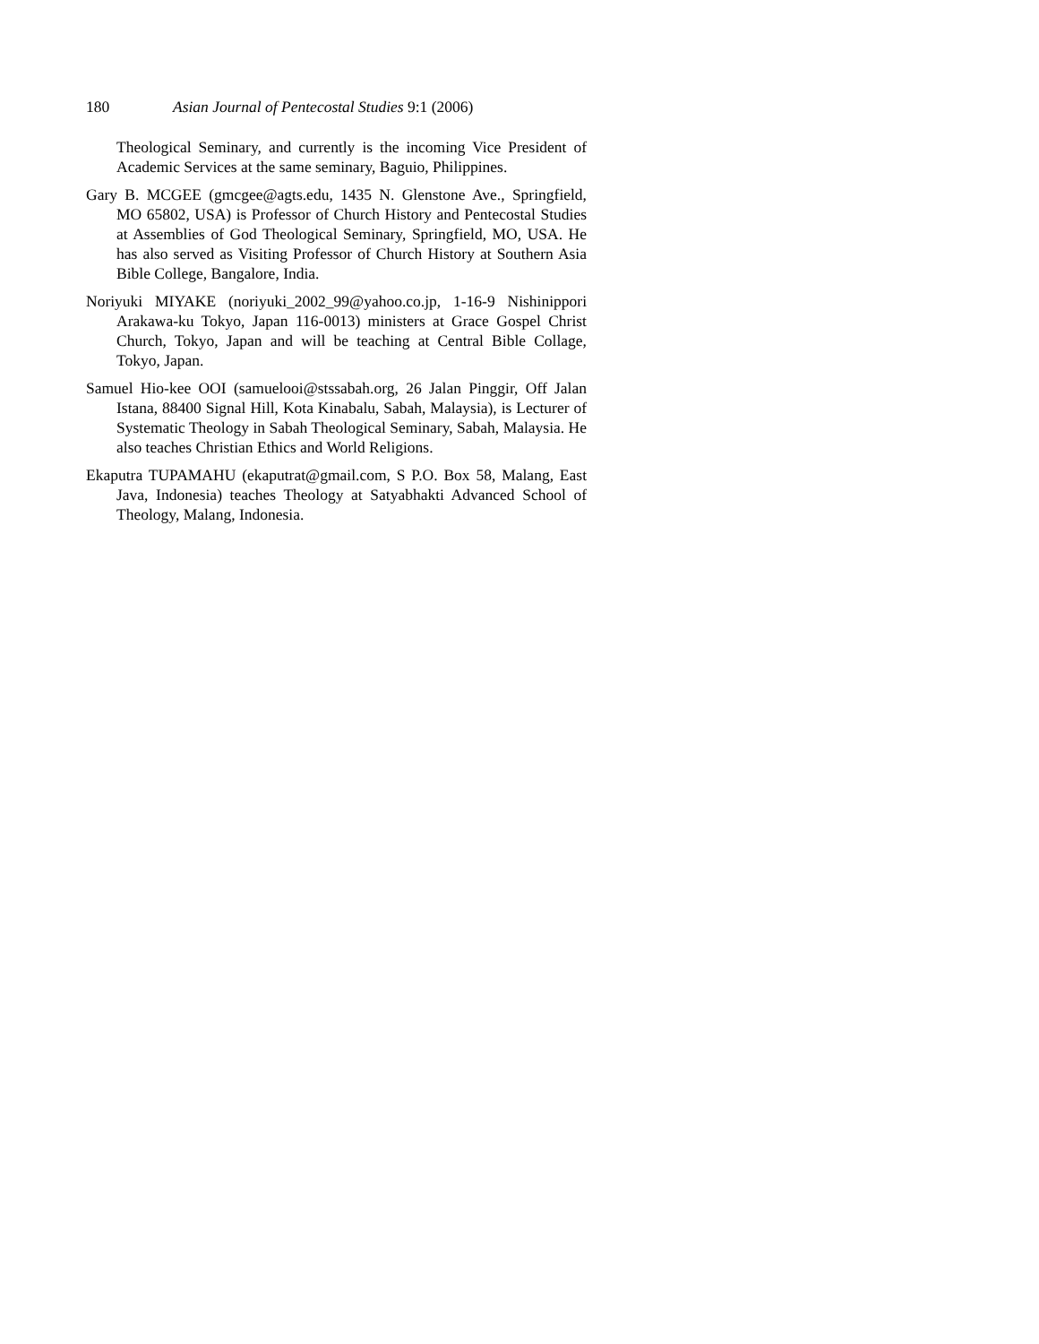180 Asian Journal of Pentecostal Studies 9:1 (2006)
Theological Seminary, and currently is the incoming Vice President of Academic Services at the same seminary, Baguio, Philippines.
Gary B. MCGEE (gmcgee@agts.edu, 1435 N. Glenstone Ave., Springfield, MO 65802, USA) is Professor of Church History and Pentecostal Studies at Assemblies of God Theological Seminary, Springfield, MO, USA. He has also served as Visiting Professor of Church History at Southern Asia Bible College, Bangalore, India.
Noriyuki MIYAKE (noriyuki_2002_99@yahoo.co.jp, 1-16-9 Nishinippori Arakawa-ku Tokyo, Japan 116-0013) ministers at Grace Gospel Christ Church, Tokyo, Japan and will be teaching at Central Bible Collage, Tokyo, Japan.
Samuel Hio-kee OOI (samuelooi@stssabah.org, 26 Jalan Pinggir, Off Jalan Istana, 88400 Signal Hill, Kota Kinabalu, Sabah, Malaysia), is Lecturer of Systematic Theology in Sabah Theological Seminary, Sabah, Malaysia. He also teaches Christian Ethics and World Religions.
Ekaputra TUPAMAHU (ekaputrat@gmail.com, S P.O. Box 58, Malang, East Java, Indonesia) teaches Theology at Satyabhakti Advanced School of Theology, Malang, Indonesia.